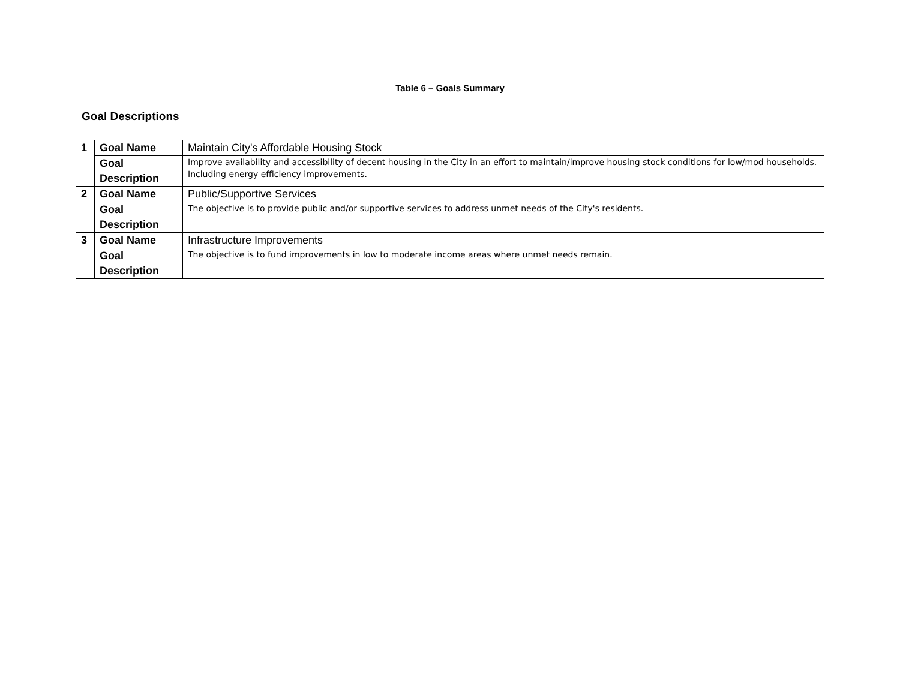Table 6 – Goals Summary
Goal Descriptions
| 1 | Goal Name | Maintain City's Affordable Housing Stock |
| | Goal Description | Improve availability and accessibility of decent housing in the City in an effort to maintain/improve housing stock conditions for low/mod households. Including energy efficiency improvements. |
| 2 | Goal Name | Public/Supportive Services |
| | Goal Description | The objective is to provide public and/or supportive services to address unmet needs of the City's residents. |
| 3 | Goal Name | Infrastructure Improvements |
| | Goal Description | The objective is to fund improvements in low to moderate income areas where unmet needs remain. |